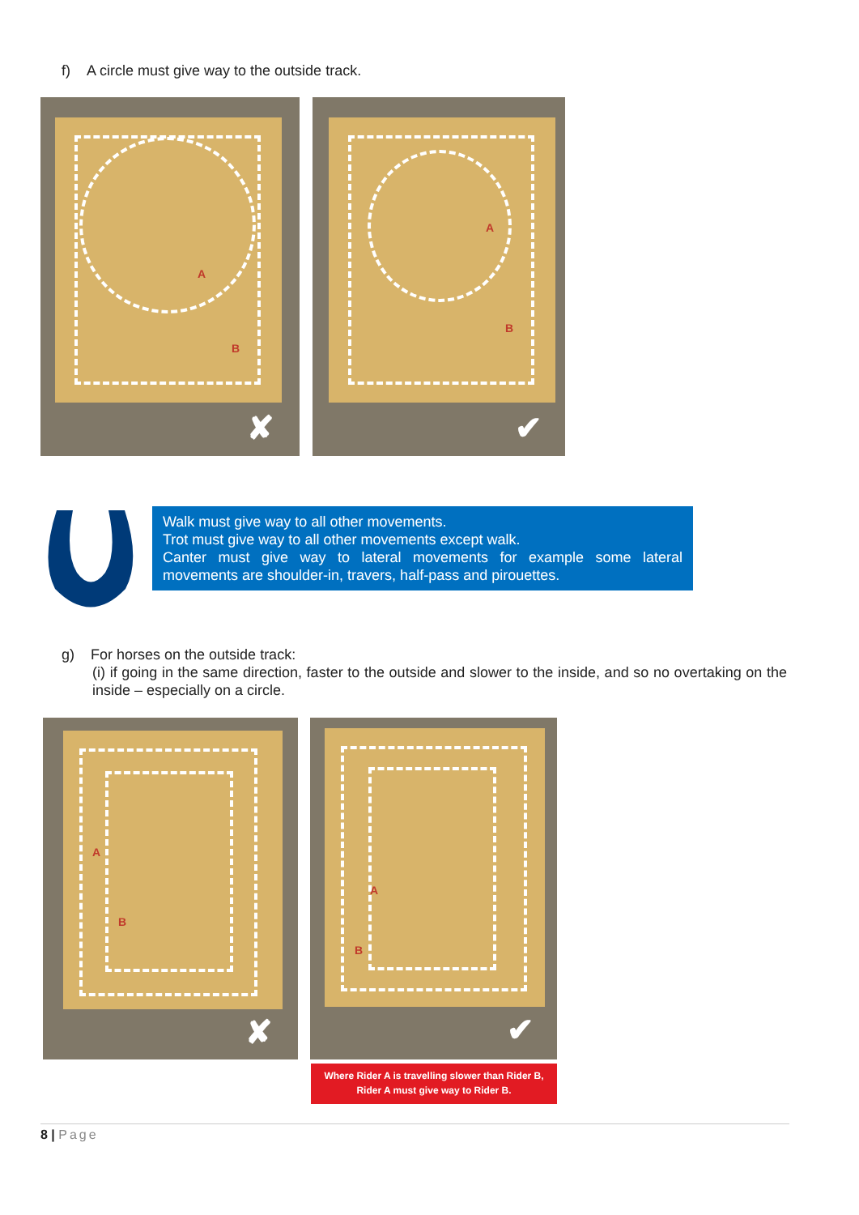f) A circle must give way to the outside track.
A
B
✘
A
B
✔
Walk must give way to all other movements.
Trot must give way to all other movements except walk.
Canter must give way to lateral movements for example some lateral movements are shoulder-in, travers, half-pass and pirouettes.
g) For horses on the outside track:
(i) if going in the same direction, faster to the outside and slower to the inside, and so no overtaking on the inside – especially on a circle.
A
B
✘
A
B
✔
Where Rider A is travelling slower than Rider B,
Rider A must give way to Rider B.
8 | Page